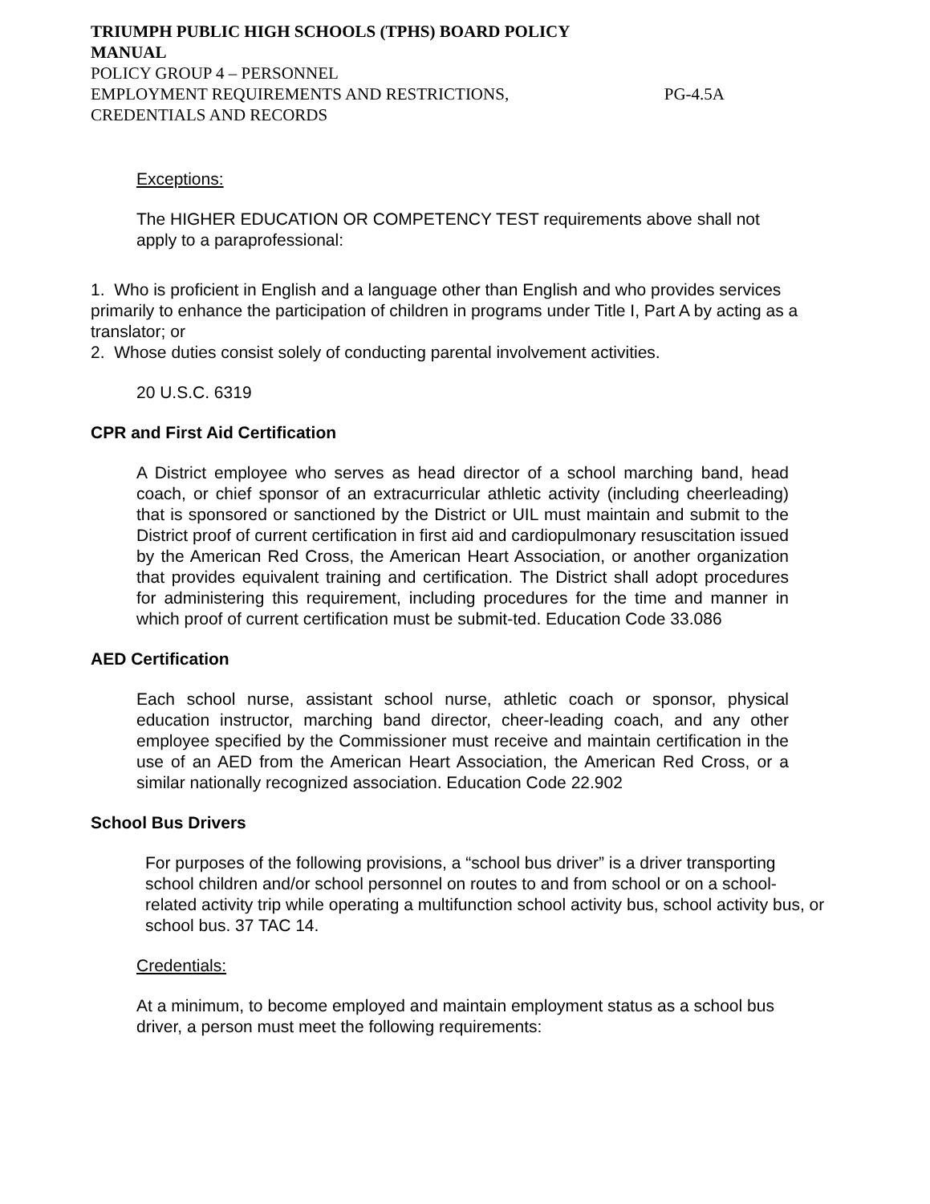TRIUMPH PUBLIC HIGH SCHOOLS (TPHS) BOARD POLICY
MANUAL
POLICY GROUP 4 – PERSONNEL
EMPLOYMENT REQUIREMENTS AND RESTRICTIONS, PG-4.5A
CREDENTIALS AND RECORDS
Exceptions:
The HIGHER EDUCATION OR COMPETENCY TEST requirements above shall not apply to a paraprofessional:
1. Who is proficient in English and a language other than English and who provides services primarily to enhance the participation of children in programs under Title I, Part A by acting as a translator; or
2. Whose duties consist solely of conducting parental involvement activities.
20 U.S.C. 6319
CPR and First Aid Certification
A District employee who serves as head director of a school marching band, head coach, or chief sponsor of an extracurricular athletic activity (including cheerleading) that is sponsored or sanctioned by the District or UIL must maintain and submit to the District proof of current certification in first aid and cardiopulmonary resuscitation issued by the American Red Cross, the American Heart Association, or another organization that provides equivalent training and certification. The District shall adopt procedures for administering this requirement, including procedures for the time and manner in which proof of current certification must be submit-ted. Education Code 33.086
AED Certification
Each school nurse, assistant school nurse, athletic coach or sponsor, physical education instructor, marching band director, cheer-leading coach, and any other employee specified by the Commissioner must receive and maintain certification in the use of an AED from the American Heart Association, the American Red Cross, or a similar nationally recognized association. Education Code 22.902
School Bus Drivers
For purposes of the following provisions, a “school bus driver” is a driver transporting school children and/or school personnel on routes to and from school or on a school-related activity trip while operating a multifunction school activity bus, school activity bus, or school bus. 37 TAC 14.
Credentials:
At a minimum, to become employed and maintain employment status as a school bus driver, a person must meet the following requirements: